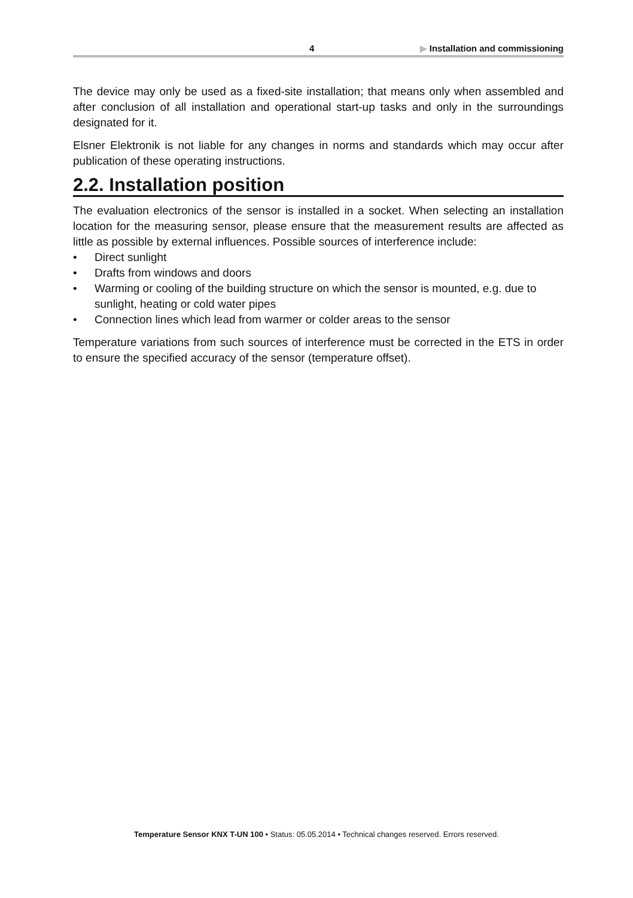4 ▶ Installation and commissioning
The device may only be used as a fixed-site installation; that means only when assembled and after conclusion of all installation and operational start-up tasks and only in the surroundings designated for it.
Elsner Elektronik is not liable for any changes in norms and standards which may occur after publication of these operating instructions.
2.2. Installation position
The evaluation electronics of the sensor is installed in a socket. When selecting an installation location for the measuring sensor, please ensure that the measurement results are affected as little as possible by external influences. Possible sources of interference include:
• Direct sunlight
• Drafts from windows and doors
• Warming or cooling of the building structure on which the sensor is mounted, e.g. due to sunlight, heating or cold water pipes
• Connection lines which lead from warmer or colder areas to the sensor
Temperature variations from such sources of interference must be corrected in the ETS in order to ensure the specified accuracy of the sensor (temperature offset).
Temperature Sensor KNX T-UN 100 • Status: 05.05.2014 • Technical changes reserved. Errors reserved.